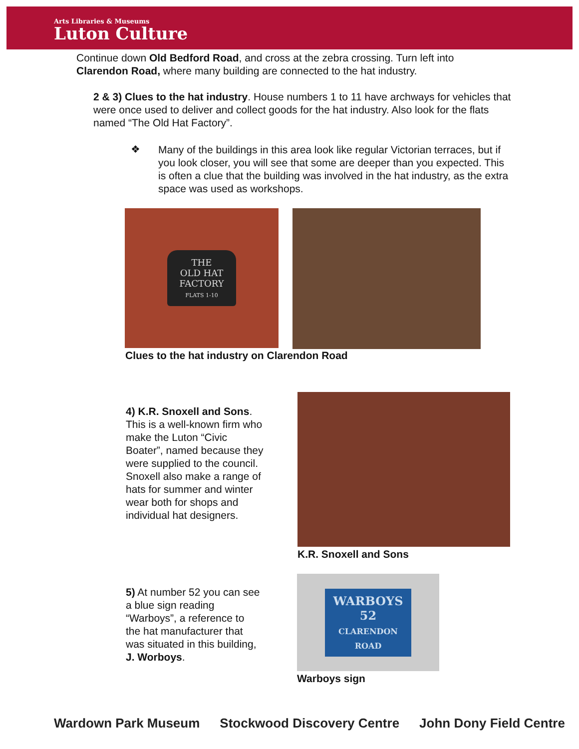Arts Libraries & Museums
Luton Culture
Continue down Old Bedford Road, and cross at the zebra crossing. Turn left into Clarendon Road, where many building are connected to the hat industry.
2 & 3) Clues to the hat industry. House numbers 1 to 11 have archways for vehicles that were once used to deliver and collect goods for the hat industry. Also look for the flats named “The Old Hat Factory”.
❖
Many of the buildings in this area look like regular Victorian terraces, but if you look closer, you will see that some are deeper than you expected. This is often a clue that the building was involved in the hat industry, as the extra space was used as workshops.
THE
OLD HAT
FACTORY
FLATS 1-10
Clues to the hat industry on Clarendon Road
4) K.R. Snoxell and Sons.
This is a well-known firm who make the Luton “Civic Boater”, named because they were supplied to the council. Snoxell also make a range of hats for summer and winter wear both for shops and individual hat designers.
K.R. Snoxell and Sons
5) At number 52 you can see a blue sign reading “Warboys”, a reference to the hat manufacturer that was situated in this building, J. Worboys.
WARBOYS
52
CLARENDON
ROAD
Warboys sign
Wardown Park Museum Stockwood Discovery Centre John Dony Field Centre